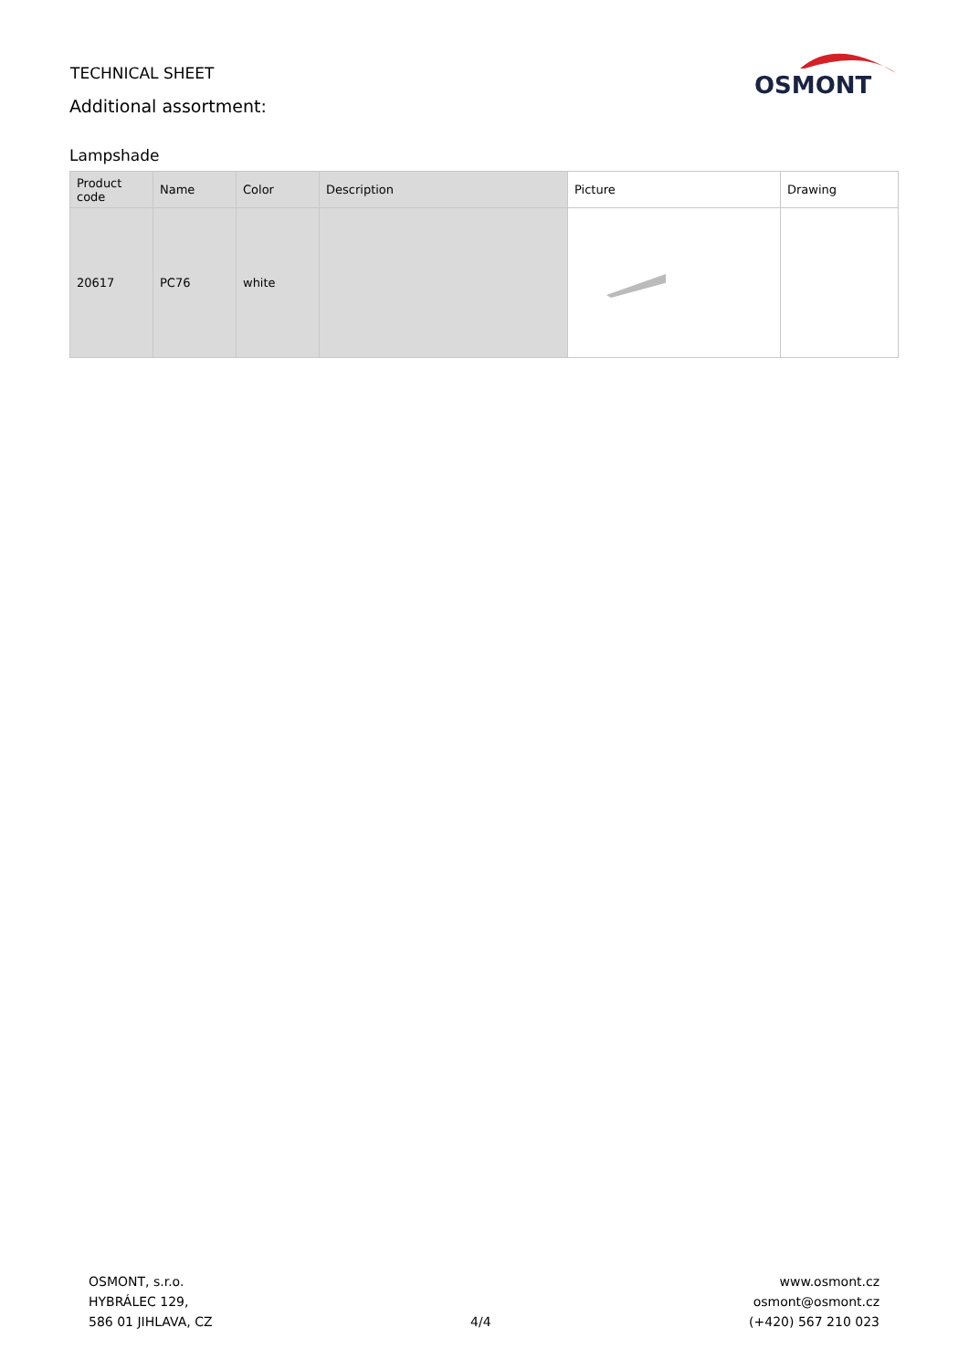TECHNICAL SHEET
Additional assortment:
OSMONT
Lampshade
| Product code | Name | Color | Description | Picture | Drawing |
| --- | --- | --- | --- | --- | --- |
| 20617 | PC76 | white | | | |
OSMONT, s.r.o.
HYBRÁLEC 129,
586 01 JIHLAVA, CZ
4/4
www.osmont.cz
osmont@osmont.cz
(+420) 567 210 023